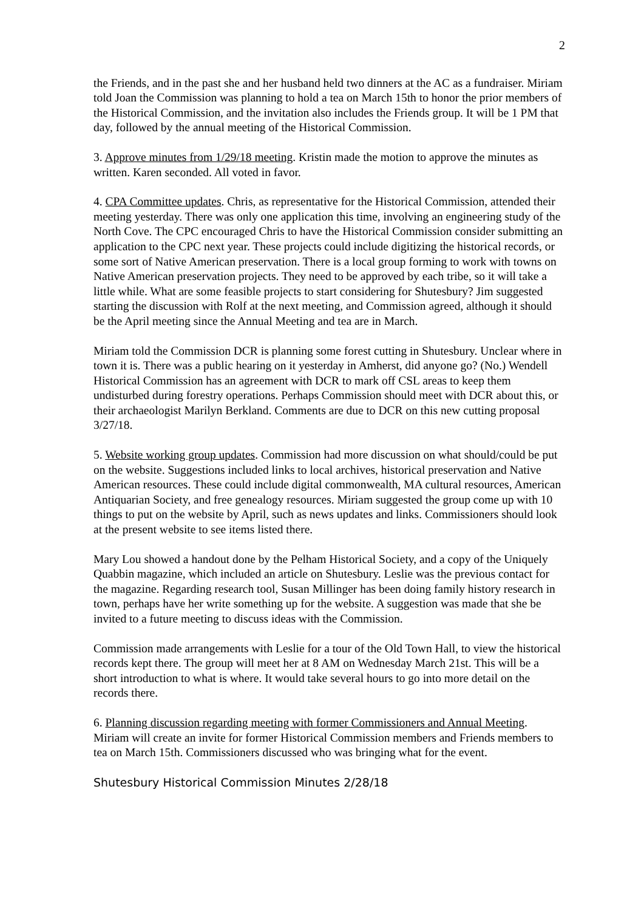2
the Friends, and in the past she and her husband held two dinners at the AC as a fundraiser. Miriam told Joan the Commission was planning to hold a tea on March 15th to honor the prior members of the Historical Commission, and the invitation also includes the Friends group. It will be 1 PM that day, followed by the annual meeting of the Historical Commission.
3. Approve minutes from 1/29/18 meeting. Kristin made the motion to approve the minutes as written. Karen seconded. All voted in favor.
4. CPA Committee updates. Chris, as representative for the Historical Commission, attended their meeting yesterday. There was only one application this time, involving an engineering study of the North Cove. The CPC encouraged Chris to have the Historical Commission consider submitting an application to the CPC next year. These projects could include digitizing the historical records, or some sort of Native American preservation. There is a local group forming to work with towns on Native American preservation projects. They need to be approved by each tribe, so it will take a little while. What are some feasible projects to start considering for Shutesbury? Jim suggested starting the discussion with Rolf at the next meeting, and Commission agreed, although it should be the April meeting since the Annual Meeting and tea are in March.
Miriam told the Commission DCR is planning some forest cutting in Shutesbury. Unclear where in town it is. There was a public hearing on it yesterday in Amherst, did anyone go? (No.) Wendell Historical Commission has an agreement with DCR to mark off CSL areas to keep them undisturbed during forestry operations. Perhaps Commission should meet with DCR about this, or their archaeologist Marilyn Berkland. Comments are due to DCR on this new cutting proposal 3/27/18.
5. Website working group updates. Commission had more discussion on what should/could be put on the website. Suggestions included links to local archives, historical preservation and Native American resources. These could include digital commonwealth, MA cultural resources, American Antiquarian Society, and free genealogy resources. Miriam suggested the group come up with 10 things to put on the website by April, such as news updates and links. Commissioners should look at the present website to see items listed there.
Mary Lou showed a handout done by the Pelham Historical Society, and a copy of the Uniquely Quabbin magazine, which included an article on Shutesbury. Leslie was the previous contact for the magazine. Regarding research tool, Susan Millinger has been doing family history research in town, perhaps have her write something up for the website. A suggestion was made that she be invited to a future meeting to discuss ideas with the Commission.
Commission made arrangements with Leslie for a tour of the Old Town Hall, to view the historical records kept there. The group will meet her at 8 AM on Wednesday March 21st. This will be a short introduction to what is where. It would take several hours to go into more detail on the records there.
6. Planning discussion regarding meeting with former Commissioners and Annual Meeting. Miriam will create an invite for former Historical Commission members and Friends members to tea on March 15th. Commissioners discussed who was bringing what for the event.
Shutesbury Historical Commission Minutes 2/28/18